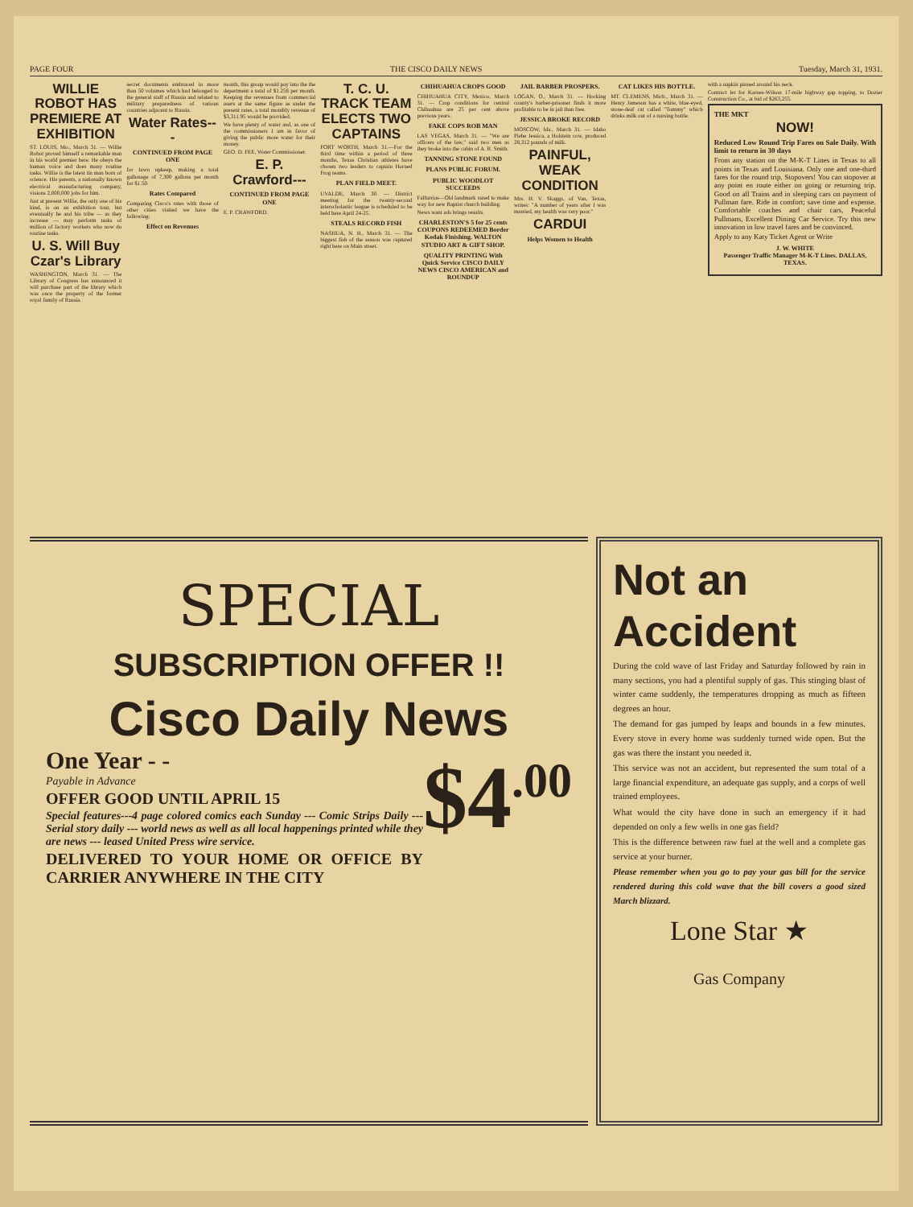PAGE FOUR THE CISCO DAILY NEWS Tuesday, March 31, 1931.
WILLIE ROBOT HAS PREMIERE AT EXHIBITION
ST. LOUIS, Mo., March 31. — Willie Robot proved himself a remarkable man in his world premier here. He obeys the human voice and does many routine tasks. Willie is the latest tin man born of science. His parents, a nationally known electrical manufacturing company, visions 2,000,000 jobs for him.
Just at present Willie, the only one of his kind, is on an exhibition tour, but eventually he and his tribe — as they increase — may perform tasks of million of factory workers who now do routine tasks.
U. S. Will Buy Czar's Library
WASHINGTON, March 31. — The Library of Congress has announced it will purchase part of the library which was once the property of the former royal family of Russia.
secret documents embraced in more than 50 volumes which had belonged to the general staff of Russia and related to military preparedness of various countries adjacent to Russia.
Water Rates---
CONTINUED FROM PAGE ONE
for lawn upkeep, making a total gallonage of 7,300 gallons per month for $1.50.
Rates Compared
Comparing Cisco's rates with those of other cities visited we have the following:
Effect on Revenues
month, this group would pay into the the department a total of $1.256 per month. Keeping the revenues from commercial users at the same figure as under the present rates, a total monthly revenue of $3,311.95 would be provided.
We have plenty of water and, as one of the commissioners I am in favor of giving the public more water for their money.
GEO. D. FEE, Water Commissioner.
E. P. Crawford---
CONTINUED FROM PAGE ONE
E. P. CRAWFORD.
T. C. U. TRACK TEAM ELECTS TWO CAPTAINS
FORT WORTH, March 31.—For the third time within a period of three months, Texas Christian athletes have chosen two leaders to captain Horned Frog teams.
PLAN FIELD MEET.
UVALDE, March 30. — District meeting for the twenty-second interscholastic league is scheduled to be held here April 24-25.
STEALS RECORD FISH
NASHUA, N. H., March 31. — The biggest fish of the season was captured right here on Main street.
CHIHUAHUA CROPS GOOD
CHIHUAHUA CITY, Mexico, March 31. — Crop conditions for central Chihuahua are 25 per cent above previous years.
FAKE COPS ROB MAN
LAS VEGAS, March 31. — "We are officers of the law," said two men as they broke into the cabin of A. R. Smith.
TANNING STONE FOUND
PLANS PUBLIC FORUM.
PUBLIC WOODLOT SUCCEEDS
Falfurrias—Old landmark razed to make way for new Baptist church building.
News want ads brings results.
CHARLESTON'S 5 for 25 cents COUPONS REDEEMED Border Kodak Finishing. WALTON STUDIO ART & GIFT SHOP.
QUALITY PRINTING With Quick Service CISCO DAILY NEWS CISCO AMERICAN and ROUNDUP
JAIL BARBER PROSPERS.
LOGAN, O., March 31. — Hocking county's barber-prisoner finds it more profitable to be in jail than free.
JESSICA BROKE RECORD
MOSCOW, Ida., March 31. — Idaho Piebe Jessica, a Holstein cow, produced 28,312 pounds of milk.
PAINFUL, WEAK CONDITION
Mrs. H. V. Skaggs, of Van, Texas, writes: "A number of years after I was married, my health was very poor."
CARDUI
Helps Women to Health
CAT LIKES HIS BOTTLE.
MT. CLEMENS, Mich., March 31. —Henry Jameson has a white, blue-eyed, stone-deaf cat called "Tommy" which drinks milk out of a nursing bottle.
with a napkin pinned around his neck.
Contract let for Karnes-Wilson 17-mile highway gap topping, to Dozier Construction Co., at bid of $263,255.
THE MKT
NOW!
Reduced Low Round Trip Fares on Sale Daily. With limit to return in 30 days
From any station on the M-K-T Lines in Texas to all points in Texas and Louisiana. Only one and one-third fares for the round trip. Stopovers! You can stopover at any point en route either on going or returning trip. Good on all Trains and in sleeping cars on payment of Pullman fare. Ride in comfort; save time and expense. Comfortable coaches and chair cars, Peaceful Pullmans, Excellent Dining Car Service. Try this new innovation in low travel fares and be convinced.
Apply to any Katy Ticket Agent or Write
J. W. WHITE
Passenger Traffic Manager M-K-T Lines. DALLAS, TEXAS.
SPECIAL
SUBSCRIPTION OFFER !!
Cisco Daily News
One Year - -
Payable in Advance
OFFER GOOD UNTIL APRIL 15
Special features---4 page colored comics each Sunday --- Comic Strips Daily --- Serial story daily --- world news as well as all local happenings printed while they are news --- leased United Press wire service.
DELIVERED TO YOUR HOME OR OFFICE BY CARRIER ANYWHERE IN THE CITY
$4<sup>.00</sup>
Not an Accident
During the cold wave of last Friday and Saturday followed by rain in many sections, you had a plentiful supply of gas. This stinging blast of winter came suddenly, the temperatures dropping as much as fifteen degrees an hour.
The demand for gas jumped by leaps and bounds in a few minutes. Every stove in every home was suddenly turned wide open. But the gas was there the instant you needed it.
This service was not an accident, but represented the sum total of a large financial expenditure, an adequate gas supply, and a corps of well trained employees.
What would the city have done in such an emergency if it had depended on only a few wells in one gas field?
This is the difference between raw fuel at the well and a complete gas service at your burner.
Please remember when you go to pay your gas bill for the service rendered during this cold wave that the bill covers a good sized March blizzard.
Lone Star ★
Gas Company